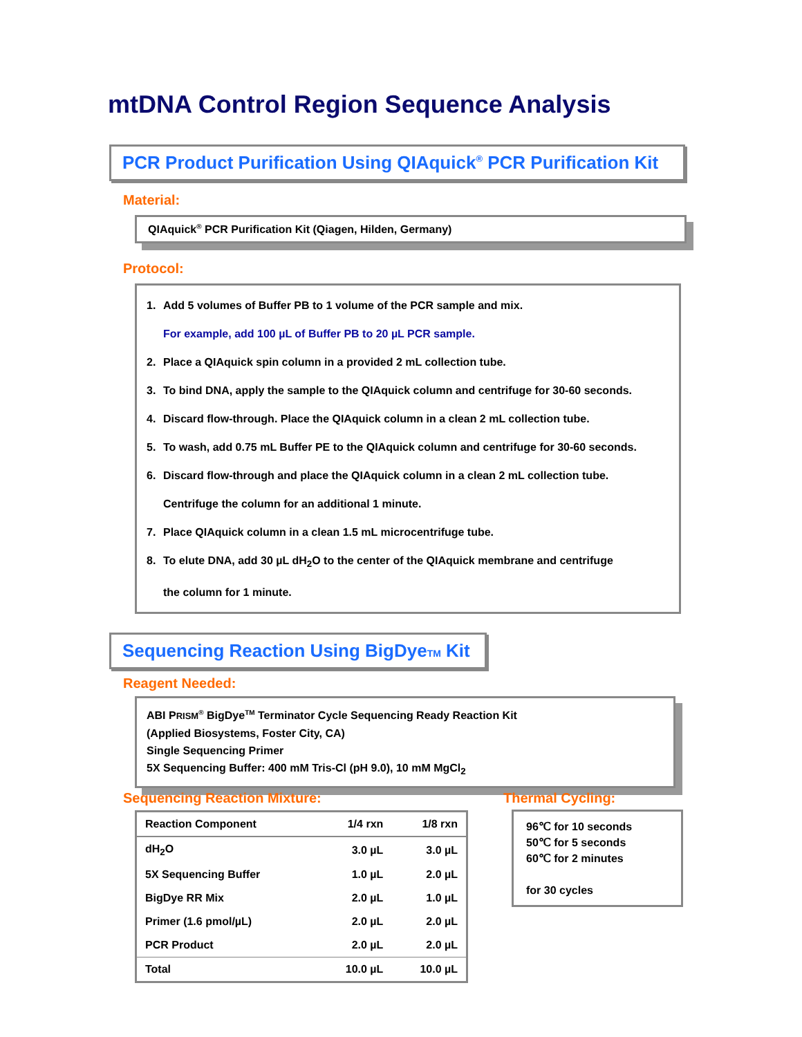mtDNA Control Region Sequence Analysis
PCR Product Purification Using QIAquick<sup>®</sup> PCR Purification Kit
Material:
QIAquick<sup>®</sup> PCR Purification Kit (Qiagen, Hilden, Germany)
Protocol:
1. Add 5 volumes of Buffer PB to 1 volume of the PCR sample and mix.
For example, add 100 µL of Buffer PB to 20 µL PCR sample.
2. Place a QIAquick spin column in a provided 2 mL collection tube.
3. To bind DNA, apply the sample to the QIAquick column and centrifuge for 30-60 seconds.
4. Discard flow-through. Place the QIAquick column in a clean 2 mL collection tube.
5. To wash, add 0.75 mL Buffer PE to the QIAquick column and centrifuge for 30-60 seconds.
6. Discard flow-through and place the QIAquick column in a clean 2 mL collection tube.
Centrifuge the column for an additional 1 minute.
7. Place QIAquick column in a clean 1.5 mL microcentrifuge tube.
8. To elute DNA, add 30 µL dH<sub>2</sub>O to the center of the QIAquick membrane and centrifuge
the column for 1 minute.
Sequencing Reaction Using BigDyeTM Kit
Reagent Needed:
ABI PRISM<sup>®</sup> BigDye<sup>TM</sup> Terminator Cycle Sequencing Ready Reaction Kit
(Applied Biosystems, Foster City, CA)
Single Sequencing Primer
5X Sequencing Buffer: 400 mM Tris-Cl (pH 9.0), 10 mM MgCl<sub>2</sub>
Sequencing Reaction Mixture: Thermal Cycling:
| Reaction Component | 1/4 rxn | 1/8 rxn |
| --- | --- | --- |
| dH<sub>2</sub>O | 3.0 µL | 3.0 µL |
| 5X Sequencing Buffer | 1.0 µL | 2.0 µL |
| BigDye RR Mix | 2.0 µL | 1.0 µL |
| Primer (1.6 pmol/µL) | 2.0 µL | 2.0 µL |
| PCR Product | 2.0 µL | 2.0 µL |
| Total | 10.0 µL | 10.0 µL |
96℃ for 10 seconds
50℃ for 5 seconds
60℃ for 2 minutes
for 30 cycles